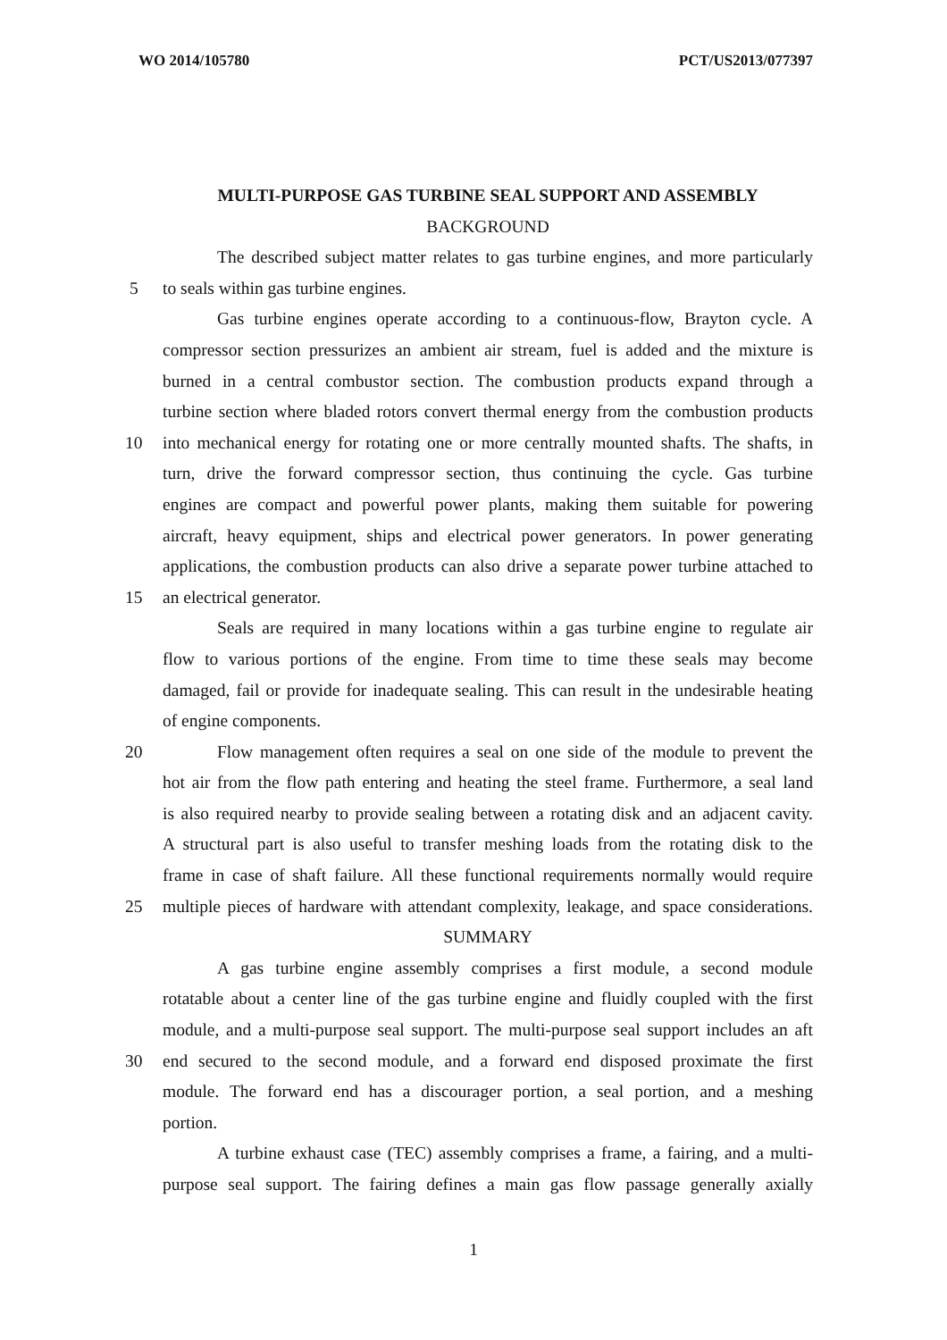WO 2014/105780 PCT/US2013/077397
MULTI-PURPOSE GAS TURBINE SEAL SUPPORT AND ASSEMBLY
BACKGROUND
The described subject matter relates to gas turbine engines, and more particularly
5 to seals within gas turbine engines.
Gas turbine engines operate according to a continuous-flow, Brayton cycle. A
compressor section pressurizes an ambient air stream, fuel is added and the mixture is
burned in a central combustor section. The combustion products expand through a
turbine section where bladed rotors convert thermal energy from the combustion products
10 into mechanical energy for rotating one or more centrally mounted shafts. The shafts, in
turn, drive the forward compressor section, thus continuing the cycle. Gas turbine
engines are compact and powerful power plants, making them suitable for powering
aircraft, heavy equipment, ships and electrical power generators. In power generating
applications, the combustion products can also drive a separate power turbine attached to
15 an electrical generator.
Seals are required in many locations within a gas turbine engine to regulate air
flow to various portions of the engine. From time to time these seals may become
damaged, fail or provide for inadequate sealing. This can result in the undesirable heating
of engine components.
20 Flow management often requires a seal on one side of the module to prevent the
hot air from the flow path entering and heating the steel frame. Furthermore, a seal land
is also required nearby to provide sealing between a rotating disk and an adjacent cavity.
A structural part is also useful to transfer meshing loads from the rotating disk to the
frame in case of shaft failure. All these functional requirements normally would require
25 multiple pieces of hardware with attendant complexity, leakage, and space considerations.
SUMMARY
A gas turbine engine assembly comprises a first module, a second module
rotatable about a center line of the gas turbine engine and fluidly coupled with the first
module, and a multi-purpose seal support. The multi-purpose seal support includes an aft
30 end secured to the second module, and a forward end disposed proximate the first
module. The forward end has a discourager portion, a seal portion, and a meshing
portion.
A turbine exhaust case (TEC) assembly comprises a frame, a fairing, and a multi-
purpose seal support. The fairing defines a main gas flow passage generally axially
1